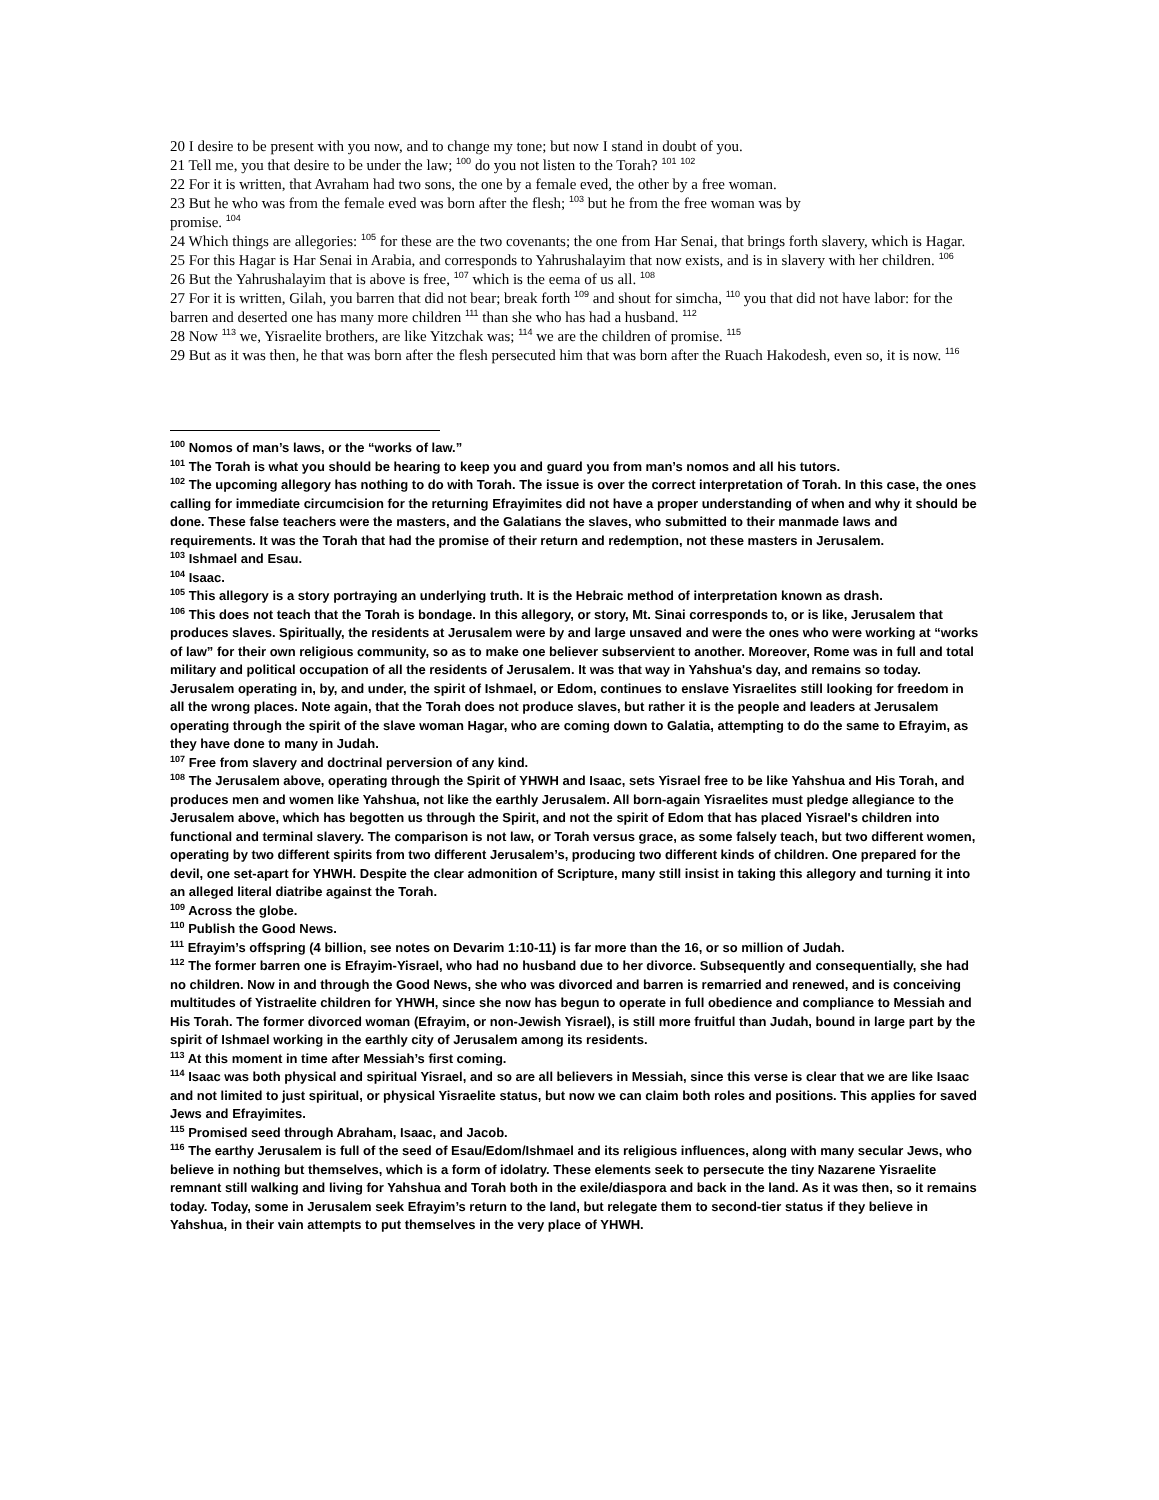20 I desire to be present with you now, and to change my tone; but now I stand in doubt of you.
21 Tell me, you that desire to be under the law; <sup>100</sup> do you not listen to the Torah? <sup>101</sup> <sup>102</sup>
22 For it is written, that Avraham had two sons, the one by a female eved, the other by a free woman.
23 But he who was from the female eved was born after the flesh; <sup>103</sup> but he from the free woman was by
promise. <sup>104</sup>
24 Which things are allegories: <sup>105</sup> for these are the two covenants; the one from Har Senai, that brings forth slavery, which is Hagar.
25 For this Hagar is Har Senai in Arabia, and corresponds to Yahrushalayim that now exists, and is in slavery with her children. <sup>106</sup>
26 But the Yahrushalayim that is above is free, <sup>107</sup> which is the eema of us all. <sup>108</sup>
27 For it is written, Gilah, you barren that did not bear; break forth <sup>109</sup> and shout for simcha, <sup>110</sup> you that did not have labor: for the barren and deserted one has many more children <sup>111</sup> than she who has had a husband. <sup>112</sup>
28 Now <sup>113</sup> we, Yisraelite brothers, are like Yitzchak was; <sup>114</sup> we are the children of promise. <sup>115</sup>
29 But as it was then, he that was born after the flesh persecuted him that was born after the Ruach Hakodesh, even so, it is now. <sup>116</sup>
<sup>100</sup> Nomos of man’s laws, or the “works of law.”
<sup>101</sup> The Torah is what you should be hearing to keep you and guard you from man’s nomos and all his tutors.
<sup>102</sup> The upcoming allegory has nothing to do with Torah. The issue is over the correct interpretation of Torah. In this case, the ones calling for immediate circumcision for the returning Efrayimites did not have a proper understanding of when and why it should be done. These false teachers were the masters, and the Galatians the slaves, who submitted to their manmade laws and requirements. It was the Torah that had the promise of their return and redemption, not these masters in Jerusalem.
<sup>103</sup> Ishmael and Esau.
<sup>104</sup> Isaac.
<sup>105</sup> This allegory is a story portraying an underlying truth. It is the Hebraic method of interpretation known as drash.
<sup>106</sup> This does not teach that the Torah is bondage. In this allegory, or story, Mt. Sinai corresponds to, or is like, Jerusalem that produces slaves. Spiritually, the residents at Jerusalem were by and large unsaved and were the ones who were working at “works of law” for their own religious community, so as to make one believer subservient to another. Moreover, Rome was in full and total military and political occupation of all the residents of Jerusalem. It was that way in Yahshua's day, and remains so today. Jerusalem operating in, by, and under, the spirit of Ishmael, or Edom, continues to enslave Yisraelites still looking for freedom in all the wrong places. Note again, that the Torah does not produce slaves, but rather it is the people and leaders at Jerusalem operating through the spirit of the slave woman Hagar, who are coming down to Galatia, attempting to do the same to Efrayim, as they have done to many in Judah.
<sup>107</sup> Free from slavery and doctrinal perversion of any kind.
<sup>108</sup> The Jerusalem above, operating through the Spirit of YHWH and Isaac, sets Yisrael free to be like Yahshua and His Torah, and produces men and women like Yahshua, not like the earthly Jerusalem. All born-again Yisraelites must pledge allegiance to the Jerusalem above, which has begotten us through the Spirit, and not the spirit of Edom that has placed Yisrael's children into functional and terminal slavery. The comparison is not law, or Torah versus grace, as some falsely teach, but two different women, operating by two different spirits from two different Jerusalem’s, producing two different kinds of children. One prepared for the devil, one set-apart for YHWH. Despite the clear admonition of Scripture, many still insist in taking this allegory and turning it into an alleged literal diatribe against the Torah.
<sup>109</sup> Across the globe.
<sup>110</sup> Publish the Good News.
<sup>111</sup> Efrayim’s offspring (4 billion, see notes on Devarim 1:10-11) is far more than the 16, or so million of Judah.
<sup>112</sup> The former barren one is Efrayim-Yisrael, who had no husband due to her divorce. Subsequently and consequentially, she had no children. Now in and through the Good News, she who was divorced and barren is remarried and renewed, and is conceiving multitudes of Yistraelite children for YHWH, since she now has begun to operate in full obedience and compliance to Messiah and His Torah. The former divorced woman (Efrayim, or non-Jewish Yisrael), is still more fruitful than Judah, bound in large part by the spirit of Ishmael working in the earthly city of Jerusalem among its residents.
<sup>113</sup> At this moment in time after Messiah’s first coming.
<sup>114</sup> Isaac was both physical and spiritual Yisrael, and so are all believers in Messiah, since this verse is clear that we are like Isaac and not limited to just spiritual, or physical Yisraelite status, but now we can claim both roles and positions. This applies for saved Jews and Efrayimites.
<sup>115</sup> Promised seed through Abraham, Isaac, and Jacob.
<sup>116</sup> The earthy Jerusalem is full of the seed of Esau/Edom/Ishmael and its religious influences, along with many secular Jews, who believe in nothing but themselves, which is a form of idolatry. These elements seek to persecute the tiny Nazarene Yisraelite remnant still walking and living for Yahshua and Torah both in the exile/diaspora and back in the land. As it was then, so it remains today. Today, some in Jerusalem seek Efrayim’s return to the land, but relegate them to second-tier status if they believe in Yahshua, in their vain attempts to put themselves in the very place of YHWH.